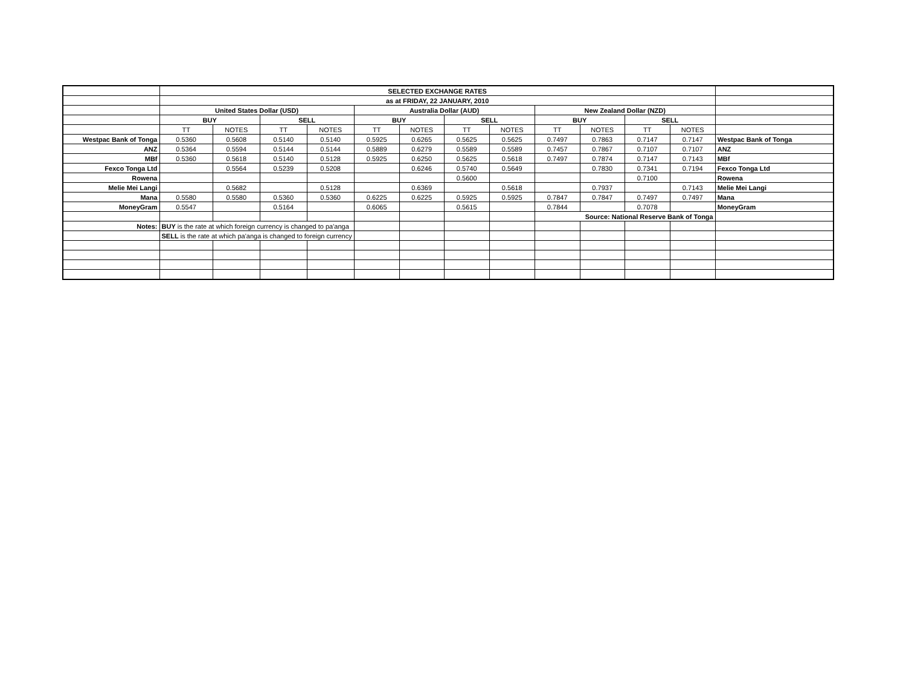| | SELECTED EXCHANGE RATES | | | | | | | | | | | | |
| | as at FRIDAY, 22 JANUARY, 2010 | | | | | | | | | | | | |
| | United States Dollar (USD) | | | | Australia Dollar (AUD) | | | | New Zealand Dollar (NZD) | | | | |
| | BUY | | SELL | | BUY | | SELL | | BUY | | SELL | | |
| | TT | NOTES | TT | NOTES | TT | NOTES | TT | NOTES | TT | NOTES | TT | NOTES | |
| Westpac Bank of Tonga | 0.5360 | 0.5608 | 0.5140 | 0.5140 | 0.5925 | 0.6265 | 0.5625 | 0.5625 | 0.7497 | 0.7863 | 0.7147 | 0.7147 | Westpac Bank of Tonga |
| ANZ | 0.5364 | 0.5594 | 0.5144 | 0.5144 | 0.5889 | 0.6279 | 0.5589 | 0.5589 | 0.7457 | 0.7867 | 0.7107 | 0.7107 | ANZ |
| MBf | 0.5360 | 0.5618 | 0.5140 | 0.5128 | 0.5925 | 0.6250 | 0.5625 | 0.5618 | 0.7497 | 0.7874 | 0.7147 | 0.7143 | MBf |
| Fexco Tonga Ltd | | 0.5564 | 0.5239 | 0.5208 | | 0.6246 | 0.5740 | 0.5649 | | 0.7830 | 0.7341 | 0.7194 | Fexco Tonga Ltd |
| Rowena | | | | | | | 0.5600 | | | | 0.7100 | | Rowena |
| Melie Mei Langi | | 0.5682 | | 0.5128 | | 0.6369 | | 0.5618 | | 0.7937 | | 0.7143 | Melie Mei Langi |
| Mana | 0.5580 | 0.5580 | 0.5360 | 0.5360 | 0.6225 | 0.6225 | 0.5925 | 0.5925 | 0.7847 | 0.7847 | 0.7497 | 0.7497 | Mana |
| MoneyGram | 0.5547 | | 0.5164 | | 0.6065 | | 0.5615 | | 0.7844 | | 0.7078 | | MoneyGram |
| | | | | | | | | | Source: National Reserve Bank of Tonga | | | | |
| Notes: | BUY is the rate at which foreign currency is changed to pa'anga | | | | | | | | | | | | |
| | SELL is the rate at which pa'anga is changed to foreign currency | | | | | | | | | | | | |